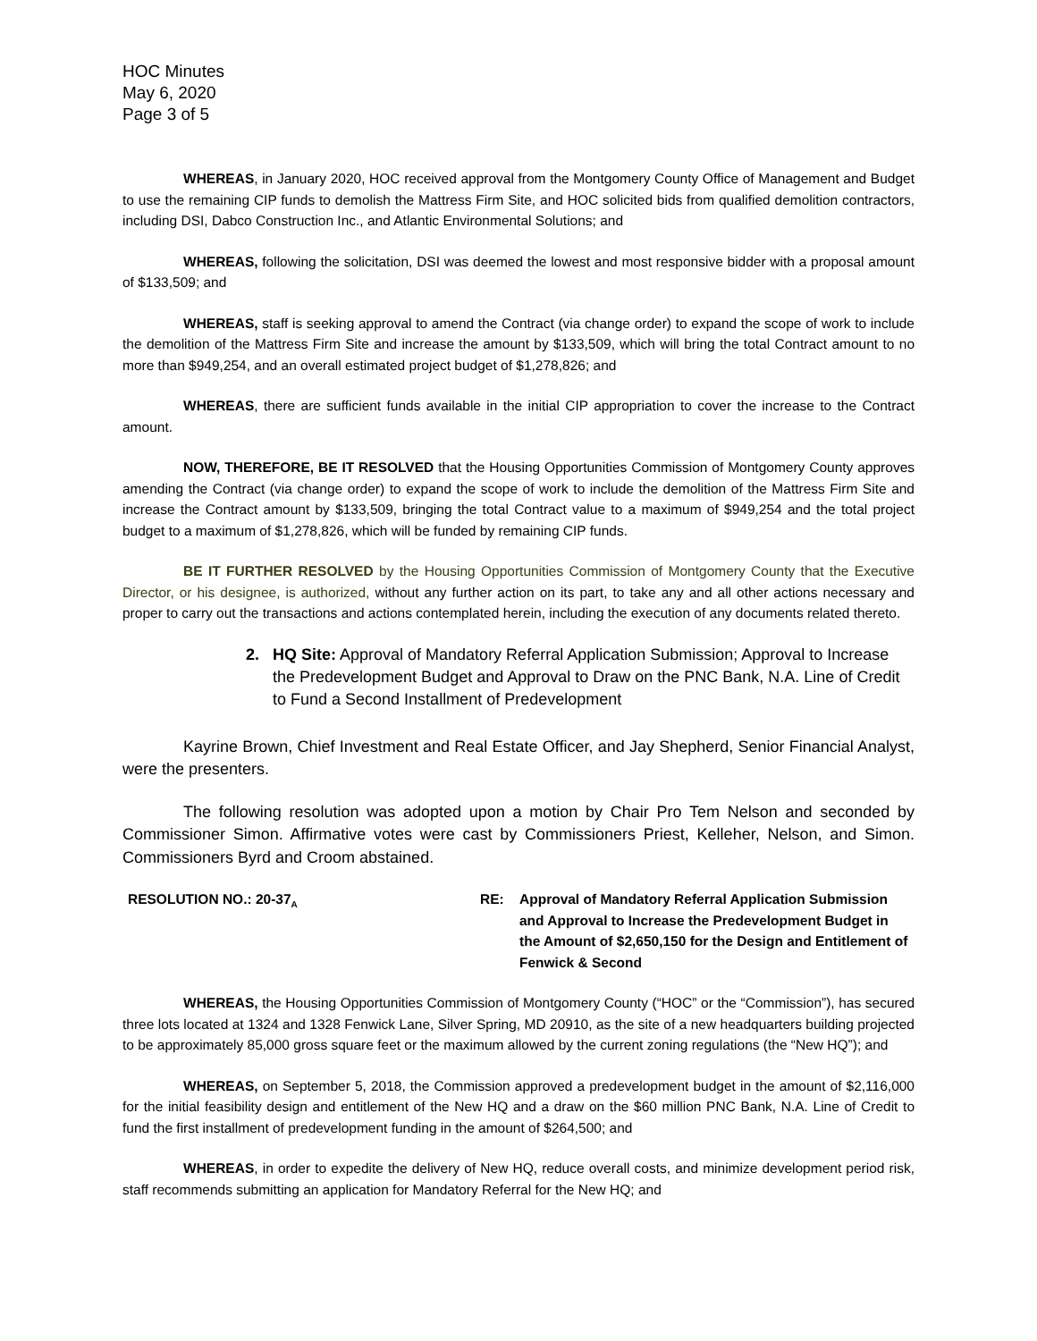HOC Minutes
May 6, 2020
Page 3 of 5
WHEREAS, in January 2020, HOC received approval from the Montgomery County Office of Management and Budget to use the remaining CIP funds to demolish the Mattress Firm Site, and HOC solicited bids from qualified demolition contractors, including DSI, Dabco Construction Inc., and Atlantic Environmental Solutions; and
WHEREAS, following the solicitation, DSI was deemed the lowest and most responsive bidder with a proposal amount of $133,509; and
WHEREAS, staff is seeking approval to amend the Contract (via change order) to expand the scope of work to include the demolition of the Mattress Firm Site and increase the amount by $133,509, which will bring the total Contract amount to no more than $949,254, and an overall estimated project budget of $1,278,826; and
WHEREAS, there are sufficient funds available in the initial CIP appropriation to cover the increase to the Contract amount.
NOW, THEREFORE, BE IT RESOLVED that the Housing Opportunities Commission of Montgomery County approves amending the Contract (via change order) to expand the scope of work to include the demolition of the Mattress Firm Site and increase the Contract amount by $133,509, bringing the total Contract value to a maximum of $949,254 and the total project budget to a maximum of $1,278,826, which will be funded by remaining CIP funds.
BE IT FURTHER RESOLVED by the Housing Opportunities Commission of Montgomery County that the Executive Director, or his designee, is authorized, without any further action on its part, to take any and all other actions necessary and proper to carry out the transactions and actions contemplated herein, including the execution of any documents related thereto.
2. HQ Site: Approval of Mandatory Referral Application Submission; Approval to Increase the Predevelopment Budget and Approval to Draw on the PNC Bank, N.A. Line of Credit to Fund a Second Installment of Predevelopment
Kayrine Brown, Chief Investment and Real Estate Officer, and Jay Shepherd, Senior Financial Analyst, were the presenters.
The following resolution was adopted upon a motion by Chair Pro Tem Nelson and seconded by Commissioner Simon. Affirmative votes were cast by Commissioners Priest, Kelleher, Nelson, and Simon. Commissioners Byrd and Croom abstained.
RESOLUTION NO.: 20-37<sub>A</sub>
RE: Approval of Mandatory Referral Application Submission and Approval to Increase the Predevelopment Budget in the Amount of $2,650,150 for the Design and Entitlement of Fenwick & Second
WHEREAS, the Housing Opportunities Commission of Montgomery County (“HOC” or the “Commission”), has secured three lots located at 1324 and 1328 Fenwick Lane, Silver Spring, MD 20910, as the site of a new headquarters building projected to be approximately 85,000 gross square feet or the maximum allowed by the current zoning regulations (the “New HQ”); and
WHEREAS, on September 5, 2018, the Commission approved a predevelopment budget in the amount of $2,116,000 for the initial feasibility design and entitlement of the New HQ and a draw on the $60 million PNC Bank, N.A. Line of Credit to fund the first installment of predevelopment funding in the amount of $264,500; and
WHEREAS, in order to expedite the delivery of New HQ, reduce overall costs, and minimize development period risk, staff recommends submitting an application for Mandatory Referral for the New HQ; and